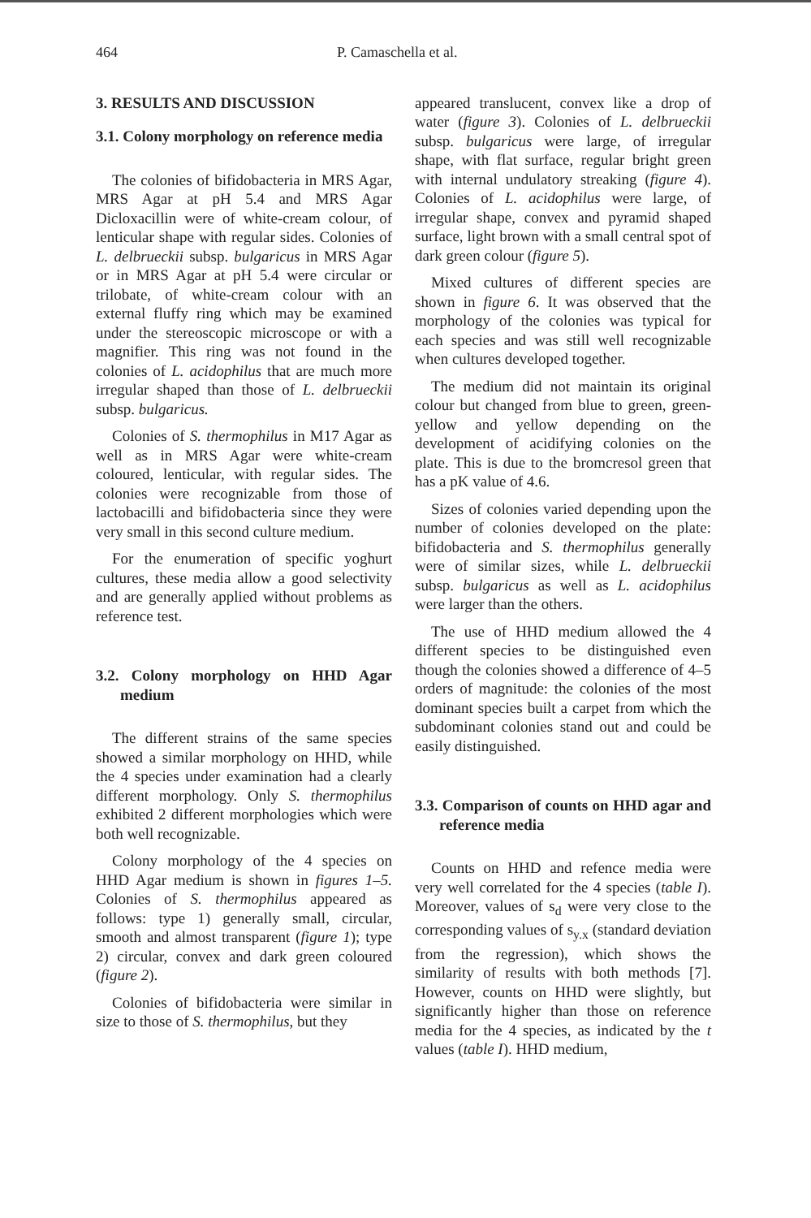464 P. Camaschella et al.
3. RESULTS AND DISCUSSION
3.1. Colony morphology on reference media
The colonies of bifidobacteria in MRS Agar, MRS Agar at pH 5.4 and MRS Agar Dicloxacillin were of white-cream colour, of lenticular shape with regular sides. Colonies of L. delbrueckii subsp. bulgaricus in MRS Agar or in MRS Agar at pH 5.4 were circular or trilobate, of white-cream colour with an external fluffy ring which may be examined under the stereoscopic microscope or with a magnifier. This ring was not found in the colonies of L. acidophilus that are much more irregular shaped than those of L. delbrueckii subsp. bulgaricus.
Colonies of S. thermophilus in M17 Agar as well as in MRS Agar were white-cream coloured, lenticular, with regular sides. The colonies were recognizable from those of lactobacilli and bifidobacteria since they were very small in this second culture medium.
For the enumeration of specific yoghurt cultures, these media allow a good selectivity and are generally applied without problems as reference test.
3.2. Colony morphology on HHD Agar medium
The different strains of the same species showed a similar morphology on HHD, while the 4 species under examination had a clearly different morphology. Only S. thermophilus exhibited 2 different morphologies which were both well recognizable.
Colony morphology of the 4 species on HHD Agar medium is shown in figures 1–5. Colonies of S. thermophilus appeared as follows: type 1) generally small, circular, smooth and almost transparent (figure 1); type 2) circular, convex and dark green coloured (figure 2).
Colonies of bifidobacteria were similar in size to those of S. thermophilus, but they
appeared translucent, convex like a drop of water (figure 3). Colonies of L. delbrueckii subsp. bulgaricus were large, of irregular shape, with flat surface, regular bright green with internal undulatory streaking (figure 4). Colonies of L. acidophilus were large, of irregular shape, convex and pyramid shaped surface, light brown with a small central spot of dark green colour (figure 5).
Mixed cultures of different species are shown in figure 6. It was observed that the morphology of the colonies was typical for each species and was still well recognizable when cultures developed together.
The medium did not maintain its original colour but changed from blue to green, green-yellow and yellow depending on the development of acidifying colonies on the plate. This is due to the bromcresol green that has a pK value of 4.6.
Sizes of colonies varied depending upon the number of colonies developed on the plate: bifidobacteria and S. thermophilus generally were of similar sizes, while L. delbrueckii subsp. bulgaricus as well as L. acidophilus were larger than the others.
The use of HHD medium allowed the 4 different species to be distinguished even though the colonies showed a difference of 4–5 orders of magnitude: the colonies of the most dominant species built a carpet from which the subdominant colonies stand out and could be easily distinguished.
3.3. Comparison of counts on HHD agar and reference media
Counts on HHD and refence media were very well correlated for the 4 species (table I). Moreover, values of s<sub>d</sub> were very close to the corresponding values of s<sub>y.x</sub> (standard deviation from the regression), which shows the similarity of results with both methods [7]. However, counts on HHD were slightly, but significantly higher than those on reference media for the 4 species, as indicated by the t values (table I). HHD medium,